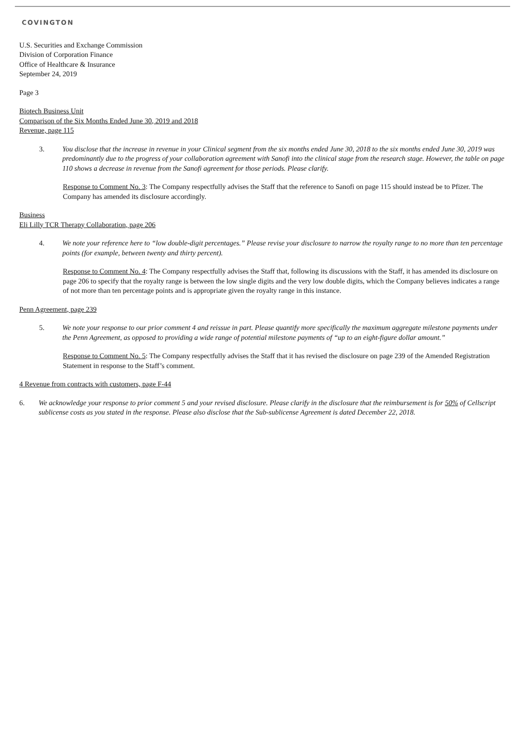COVINGTON
U.S. Securities and Exchange Commission
Division of Corporation Finance
Office of Healthcare & Insurance
September 24, 2019
Page 3
Biotech Business Unit
Comparison of the Six Months Ended June 30, 2019 and 2018
Revenue, page 115
3. You disclose that the increase in revenue in your Clinical segment from the six months ended June 30, 2018 to the six months ended June 30, 2019 was predominantly due to the progress of your collaboration agreement with Sanofi into the clinical stage from the research stage. However, the table on page 110 shows a decrease in revenue from the Sanofi agreement for those periods. Please clarify.
Response to Comment No. 3: The Company respectfully advises the Staff that the reference to Sanofi on page 115 should instead be to Pfizer. The Company has amended its disclosure accordingly.
Business
Eli Lilly TCR Therapy Collaboration, page 206
4. We note your reference here to “low double-digit percentages.” Please revise your disclosure to narrow the royalty range to no more than ten percentage points (for example, between twenty and thirty percent).
Response to Comment No. 4: The Company respectfully advises the Staff that, following its discussions with the Staff, it has amended its disclosure on page 206 to specify that the royalty range is between the low single digits and the very low double digits, which the Company believes indicates a range of not more than ten percentage points and is appropriate given the royalty range in this instance.
Penn Agreement, page 239
5. We note your response to our prior comment 4 and reissue in part. Please quantify more specifically the maximum aggregate milestone payments under the Penn Agreement, as opposed to providing a wide range of potential milestone payments of “up to an eight-figure dollar amount.”
Response to Comment No. 5: The Company respectfully advises the Staff that it has revised the disclosure on page 239 of the Amended Registration Statement in response to the Staff’s comment.
4 Revenue from contracts with customers, page F-44
6. We acknowledge your response to prior comment 5 and your revised disclosure. Please clarify in the disclosure that the reimbursement is for 50% of Cellscript sublicense costs as you stated in the response. Please also disclose that the Sub-sublicense Agreement is dated December 22, 2018.